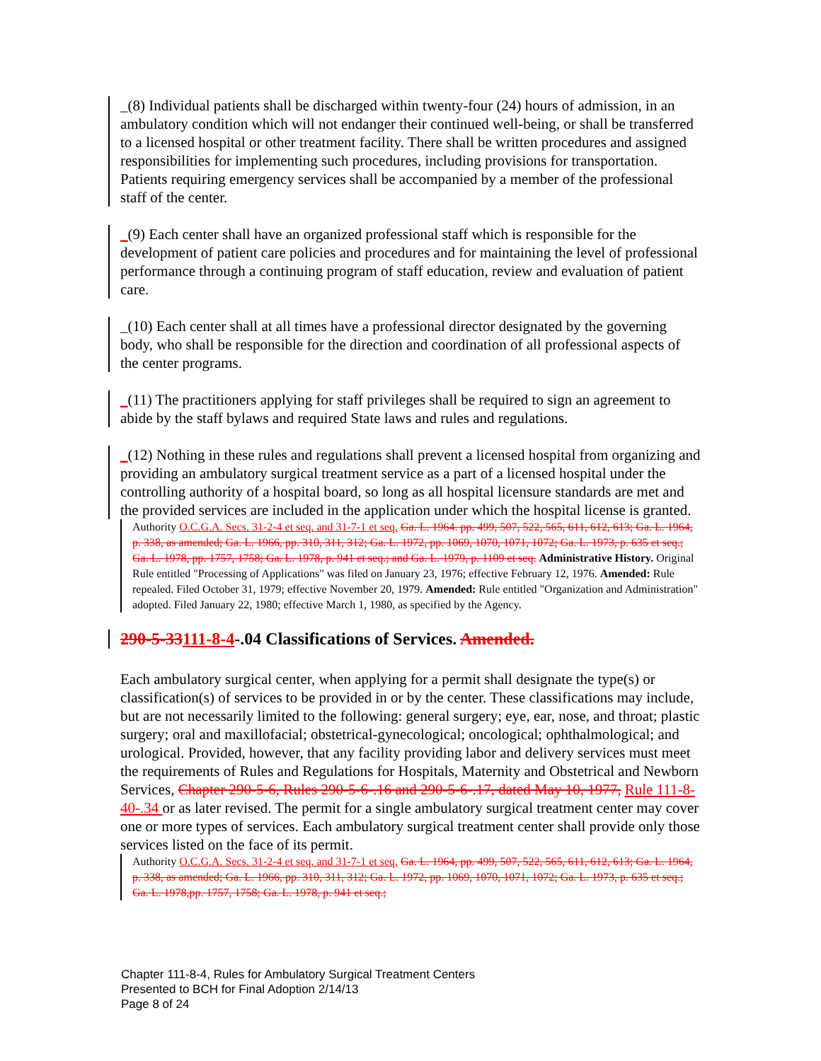_(8) Individual patients shall be discharged within twenty-four (24) hours of admission, in an ambulatory condition which will not endanger their continued well-being, or shall be transferred to a licensed hospital or other treatment facility. There shall be written procedures and assigned responsibilities for implementing such procedures, including provisions for transportation. Patients requiring emergency services shall be accompanied by a member of the professional staff of the center.
_(9) Each center shall have an organized professional staff which is responsible for the development of patient care policies and procedures and for maintaining the level of professional performance through a continuing program of staff education, review and evaluation of patient care.
_(10) Each center shall at all times have a professional director designated by the governing body, who shall be responsible for the direction and coordination of all professional aspects of the center programs.
_(11) The practitioners applying for staff privileges shall be required to sign an agreement to abide by the staff bylaws and required State laws and rules and regulations.
_(12) Nothing in these rules and regulations shall prevent a licensed hospital from organizing and providing an ambulatory surgical treatment service as a part of a licensed hospital under the controlling authority of a hospital board, so long as all hospital licensure standards are met and the provided services are included in the application under which the hospital license is granted.
Authority O.C.G.A. Secs. 31-2-4 et seq. and 31-7-1 et seq. Ga. L. 1964. pp. 499, 507, 522, 565, 611, 612, 613; Ga. L. 1964, p. 338, as amended; Ga. L. 1966, pp. 310, 311, 312; Ga. L. 1972, pp. 1069, 1070, 1071, 1072; Ga. L. 1973, p. 635 et seq.; Ga. L. 1978, pp. 1757, 1758; Ga. L. 1978, p. 941 et seq.; and Ga. L. 1979, p. 1109 et seq. Administrative History. Original Rule entitled "Processing of Applications" was filed on January 23, 1976; effective February 12, 1976. Amended: Rule repealed. Filed October 31, 1979; effective November 20, 1979. Amended: Rule entitled "Organization and Administration" adopted. Filed January 22, 1980; effective March 1, 1980, as specified by the Agency.
290-5-33111-8-4-.04 Classifications of Services. Amended.
Each ambulatory surgical center, when applying for a permit shall designate the type(s) or classification(s) of services to be provided in or by the center. These classifications may include, but are not necessarily limited to the following: general surgery; eye, ear, nose, and throat; plastic surgery; oral and maxillofacial; obstetrical-gynecological; oncological; ophthalmological; and urological. Provided, however, that any facility providing labor and delivery services must meet the requirements of Rules and Regulations for Hospitals, Maternity and Obstetrical and Newborn Services, Chapter 290-5-6, Rules 290-5-6-.16 and 290-5-6-.17, dated May 10, 1977, Rule 111-8-40-.34 or as later revised. The permit for a single ambulatory surgical treatment center may cover one or more types of services. Each ambulatory surgical treatment center shall provide only those services listed on the face of its permit.
Authority O.C.G.A. Secs. 31-2-4 et seq. and 31-7-1 et seq. Ga. L. 1964, pp. 499, 507, 522, 565, 611, 612, 613; Ga. L. 1964, p. 338, as amended; Ga. L. 1966, pp. 310, 311, 312; Ga. L. 1972, pp. 1069, 1070, 1071, 1072; Ga. L. 1973, p. 635 et seq.; Ga. L. 1978,pp. 1757, 1758; Ga. L. 1978, p. 941 et seq.;
Chapter 111-8-4, Rules for Ambulatory Surgical Treatment Centers
Presented to BCH for Final Adoption 2/14/13
Page 8 of 24